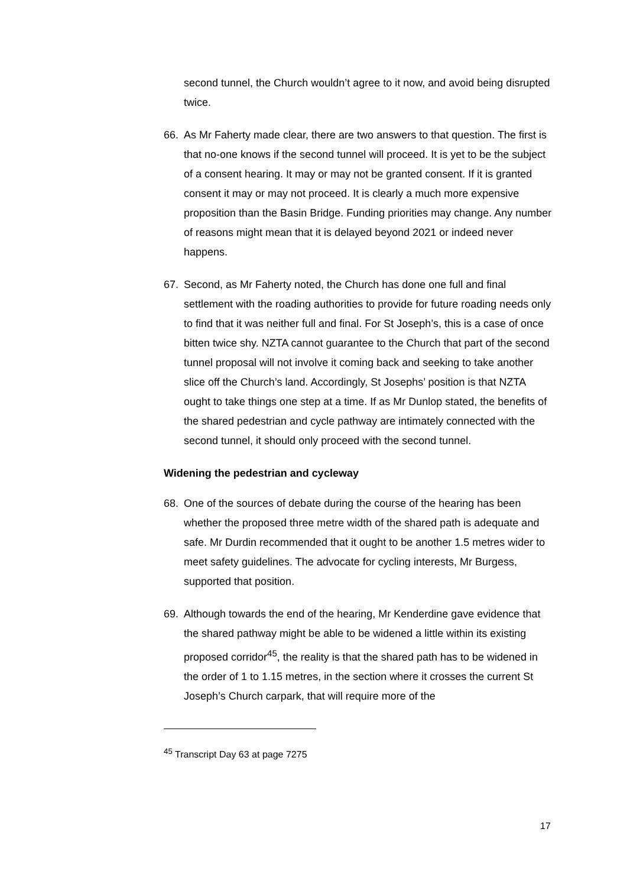second tunnel, the Church wouldn’t agree to it now, and avoid being disrupted twice.
66. As Mr Faherty made clear, there are two answers to that question. The first is that no-one knows if the second tunnel will proceed. It is yet to be the subject of a consent hearing. It may or may not be granted consent. If it is granted consent it may or may not proceed. It is clearly a much more expensive proposition than the Basin Bridge. Funding priorities may change. Any number of reasons might mean that it is delayed beyond 2021 or indeed never happens.
67. Second, as Mr Faherty noted, the Church has done one full and final settlement with the roading authorities to provide for future roading needs only to find that it was neither full and final. For St Joseph’s, this is a case of once bitten twice shy. NZTA cannot guarantee to the Church that part of the second tunnel proposal will not involve it coming back and seeking to take another slice off the Church’s land. Accordingly, St Josephs’ position is that NZTA ought to take things one step at a time. If as Mr Dunlop stated, the benefits of the shared pedestrian and cycle pathway are intimately connected with the second tunnel, it should only proceed with the second tunnel.
Widening the pedestrian and cycleway
68. One of the sources of debate during the course of the hearing has been whether the proposed three metre width of the shared path is adequate and safe. Mr Durdin recommended that it ought to be another 1.5 metres wider to meet safety guidelines. The advocate for cycling interests, Mr Burgess, supported that position.
69. Although towards the end of the hearing, Mr Kenderdine gave evidence that the shared pathway might be able to be widened a little within its existing proposed corridor<sup>45</sup>, the reality is that the shared path has to be widened in the order of 1 to 1.15 metres, in the section where it crosses the current St Joseph’s Church carpark, that will require more of the
<sup>45</sup> Transcript Day 63 at page 7275
17